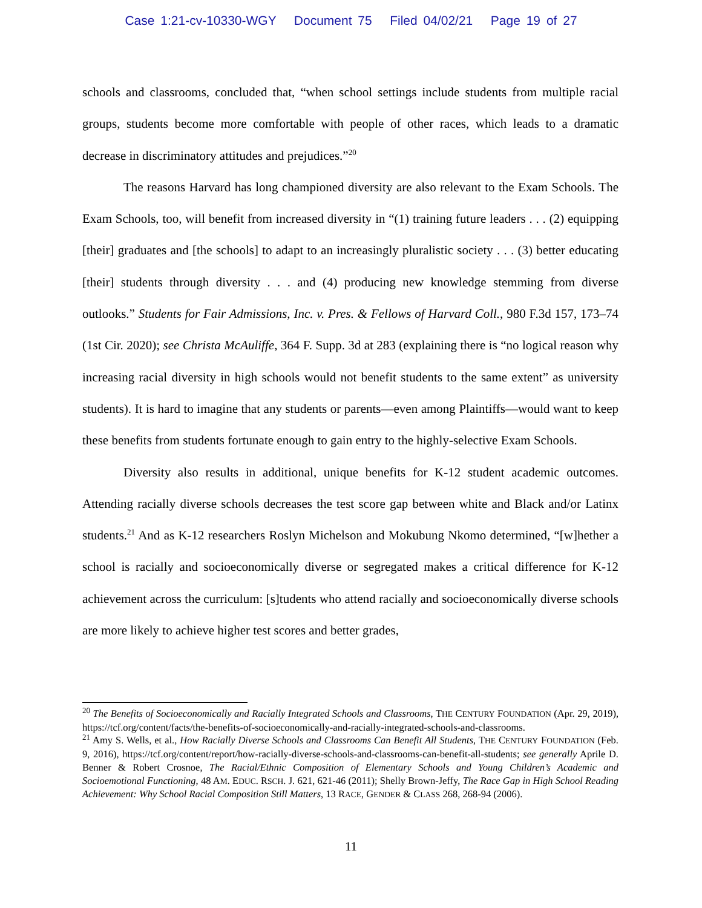Case 1:21-cv-10330-WGY Document 75 Filed 04/02/21 Page 19 of 27
schools and classrooms, concluded that, “when school settings include students from multiple racial groups, students become more comfortable with people of other races, which leads to a dramatic decrease in discriminatory attitudes and prejudices.”<sup>20</sup>
The reasons Harvard has long championed diversity are also relevant to the Exam Schools. The Exam Schools, too, will benefit from increased diversity in “(1) training future leaders . . . (2) equipping [their] graduates and [the schools] to adapt to an increasingly pluralistic society . . . (3) better educating [their] students through diversity . . . and (4) producing new knowledge stemming from diverse outlooks.” Students for Fair Admissions, Inc. v. Pres. & Fellows of Harvard Coll., 980 F.3d 157, 173–74 (1st Cir. 2020); see Christa McAuliffe, 364 F. Supp. 3d at 283 (explaining there is “no logical reason why increasing racial diversity in high schools would not benefit students to the same extent” as university students). It is hard to imagine that any students or parents—even among Plaintiffs—would want to keep these benefits from students fortunate enough to gain entry to the highly-selective Exam Schools.
Diversity also results in additional, unique benefits for K-12 student academic outcomes. Attending racially diverse schools decreases the test score gap between white and Black and/or Latinx students.<sup>21</sup> And as K-12 researchers Roslyn Michelson and Mokubung Nkomo determined, “[w]hether a school is racially and socioeconomically diverse or segregated makes a critical difference for K-12 achievement across the curriculum: [s]tudents who attend racially and socioeconomically diverse schools are more likely to achieve higher test scores and better grades,
<sup>20</sup> The Benefits of Socioeconomically and Racially Integrated Schools and Classrooms, THE CENTURY FOUNDATION (Apr. 29, 2019), https://tcf.org/content/facts/the-benefits-of-socioeconomically-and-racially-integrated-schools-and-classrooms.
<sup>21</sup> Amy S. Wells, et al., How Racially Diverse Schools and Classrooms Can Benefit All Students, THE CENTURY FOUNDATION (Feb. 9, 2016), https://tcf.org/content/report/how-racially-diverse-schools-and-classrooms-can-benefit-all-students; see generally Aprile D. Benner & Robert Crosnoe, The Racial/Ethnic Composition of Elementary Schools and Young Children’s Academic and Socioemotional Functioning, 48 AM. EDUC. RSCH. J. 621, 621-46 (2011); Shelly Brown-Jeffy, The Race Gap in High School Reading Achievement: Why School Racial Composition Still Matters, 13 RACE, GENDER & CLASS 268, 268-94 (2006).
11